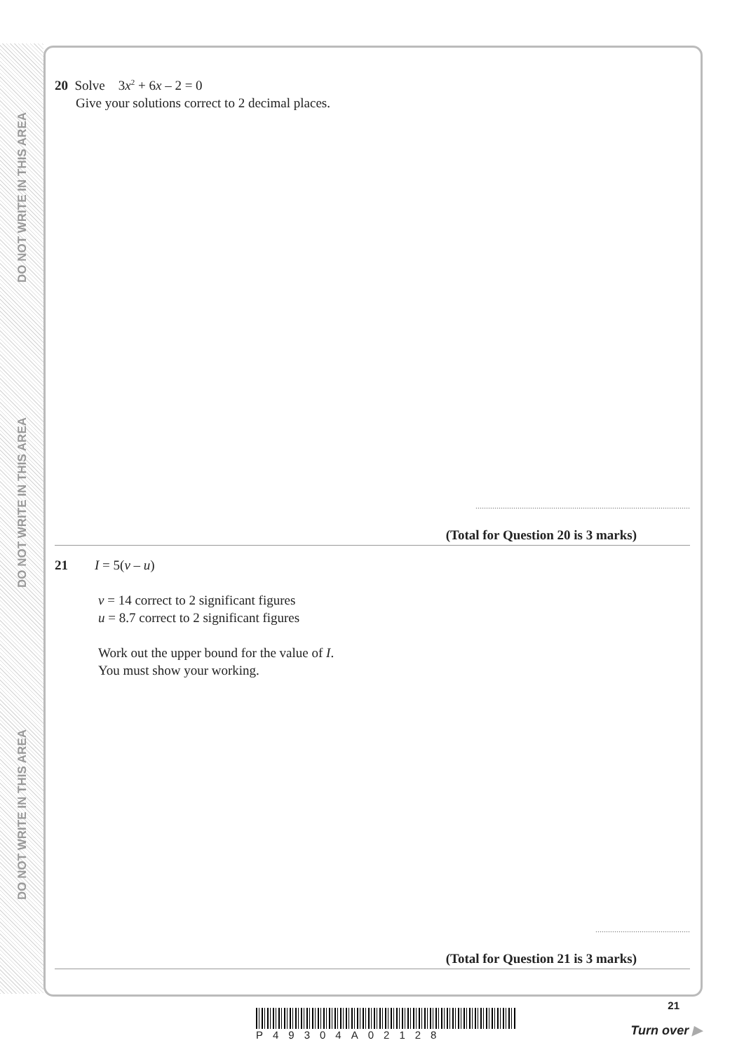DO NOT WRITE IN THIS AREA
DO NOT WRITE IN THIS AREA
DO NOT WRITE IN THIS AREA
20 Solve 3x<sup>2</sup> + 6x – 2 = 0
Give your solutions correct to 2 decimal places.
......................................................................................................
(Total for Question 20 is 3 marks)
21 I = 5(v – u)
v = 14 correct to 2 significant figures
u = 8.7 correct to 2 significant figures
Work out the upper bound for the value of I.
You must show your working.
.............................................
(Total for Question 21 is 3 marks)
21
P49304A02128 Turn over ▶